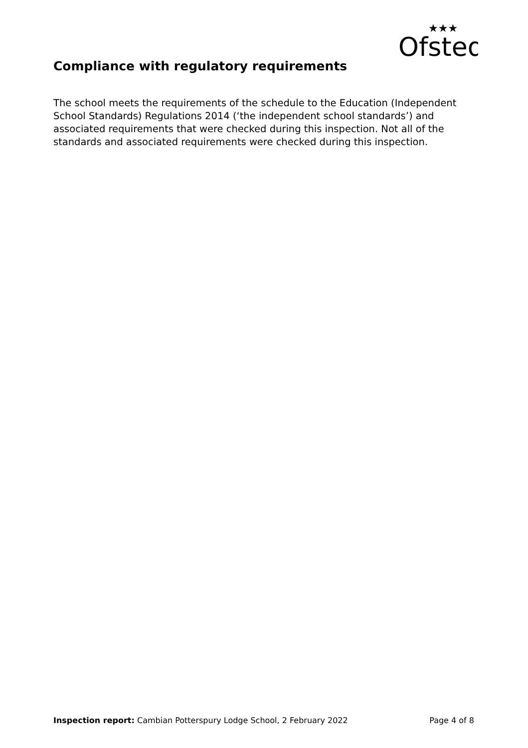Ofsted
★★★
Compliance with regulatory requirements
The school meets the requirements of the schedule to the Education (Independent School Standards) Regulations 2014 (‘the independent school standards’) and associated requirements that were checked during this inspection. Not all of the standards and associated requirements were checked during this inspection.
Inspection report: Cambian Potterspury Lodge School, 2 February 2022 Page 4 of 8